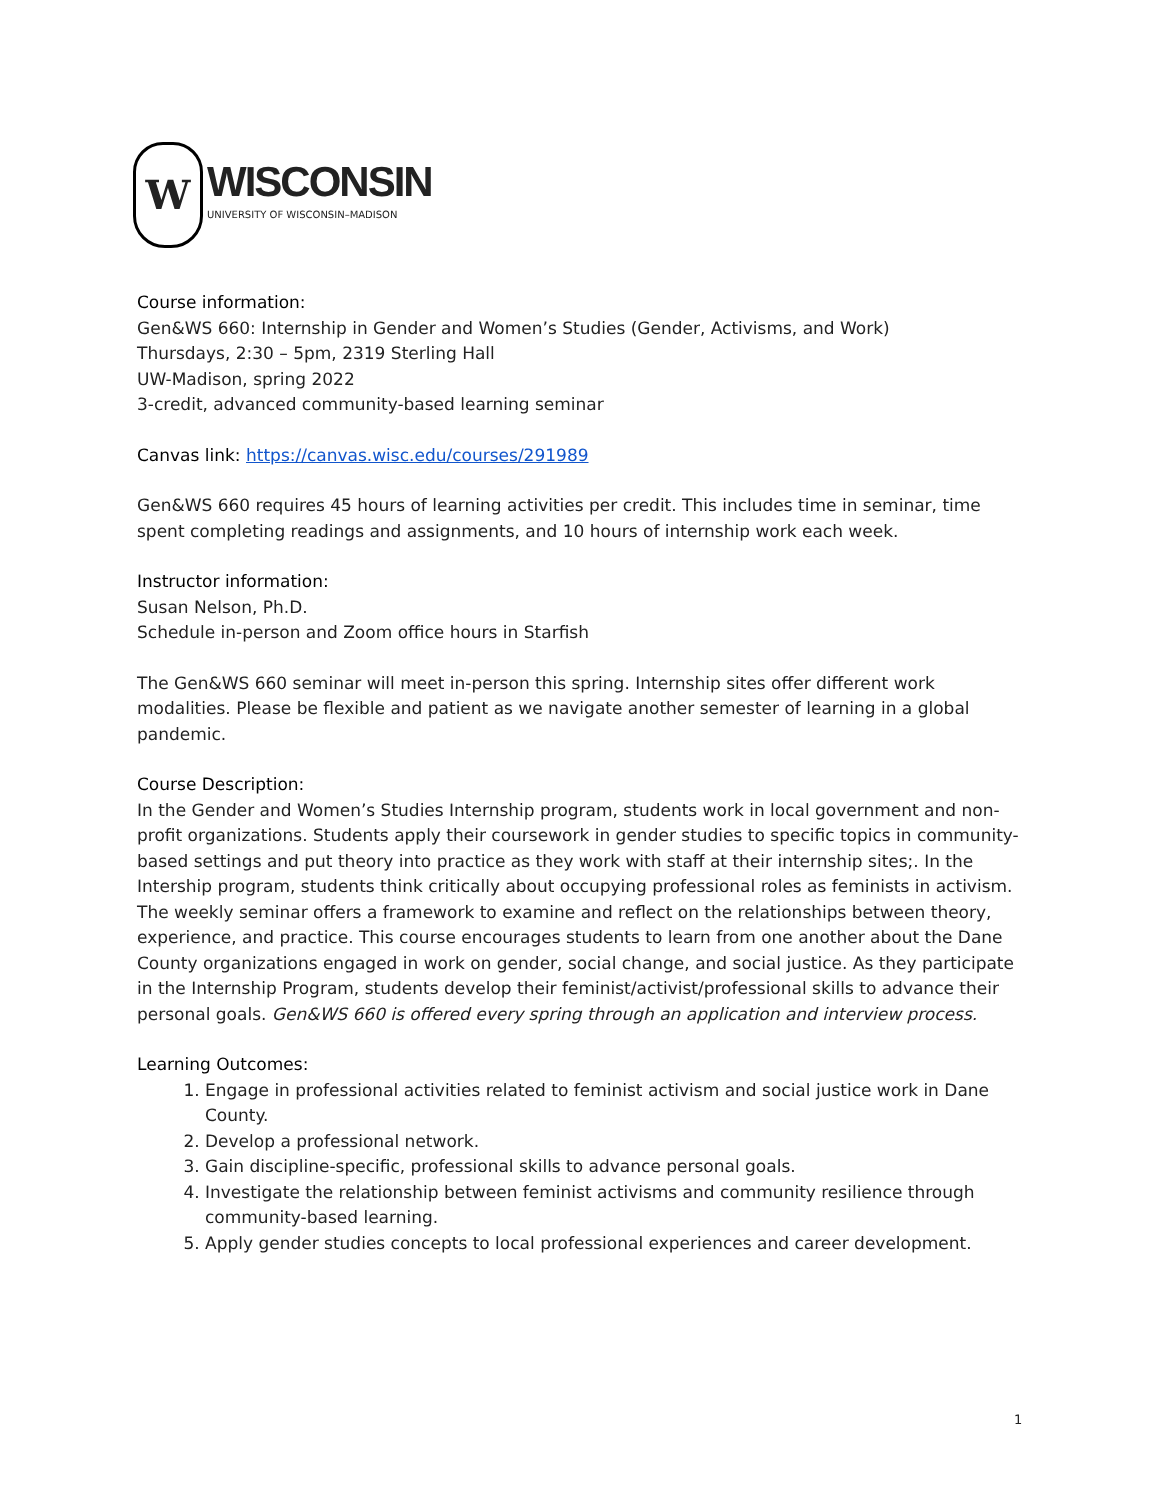W
WISCONSIN
UNIVERSITY OF WISCONSIN–MADISON
Course information:
Gen&WS 660: Internship in Gender and Women’s Studies (Gender, Activisms, and Work)
Thursdays, 2:30 – 5pm, 2319 Sterling Hall
UW-Madison, spring 2022
3-credit, advanced community-based learning seminar
Canvas link: https://canvas.wisc.edu/courses/291989
Gen&WS 660 requires 45 hours of learning activities per credit. This includes time in seminar, time spent completing readings and assignments, and 10 hours of internship work each week.
Instructor information:
Susan Nelson, Ph.D.
Schedule in-person and Zoom office hours in Starfish
The Gen&WS 660 seminar will meet in-person this spring. Internship sites offer different work modalities. Please be flexible and patient as we navigate another semester of learning in a global pandemic.
Course Description:
In the Gender and Women’s Studies Internship program, students work in local government and non-profit organizations. Students apply their coursework in gender studies to specific topics in community-based settings and put theory into practice as they work with staff at their internship sites;. In the Intership program, students think critically about occupying professional roles as feminists in activism. The weekly seminar offers a framework to examine and reflect on the relationships between theory, experience, and practice. This course encourages students to learn from one another about the Dane County organizations engaged in work on gender, social change, and social justice. As they participate in the Internship Program, students develop their feminist/activist/professional skills to advance their personal goals. Gen&WS 660 is offered every spring through an application and interview process.
Learning Outcomes:
1. Engage in professional activities related to feminist activism and social justice work in Dane County.
2. Develop a professional network.
3. Gain discipline-specific, professional skills to advance personal goals.
4. Investigate the relationship between feminist activisms and community resilience through community-based learning.
5. Apply gender studies concepts to local professional experiences and career development.
1